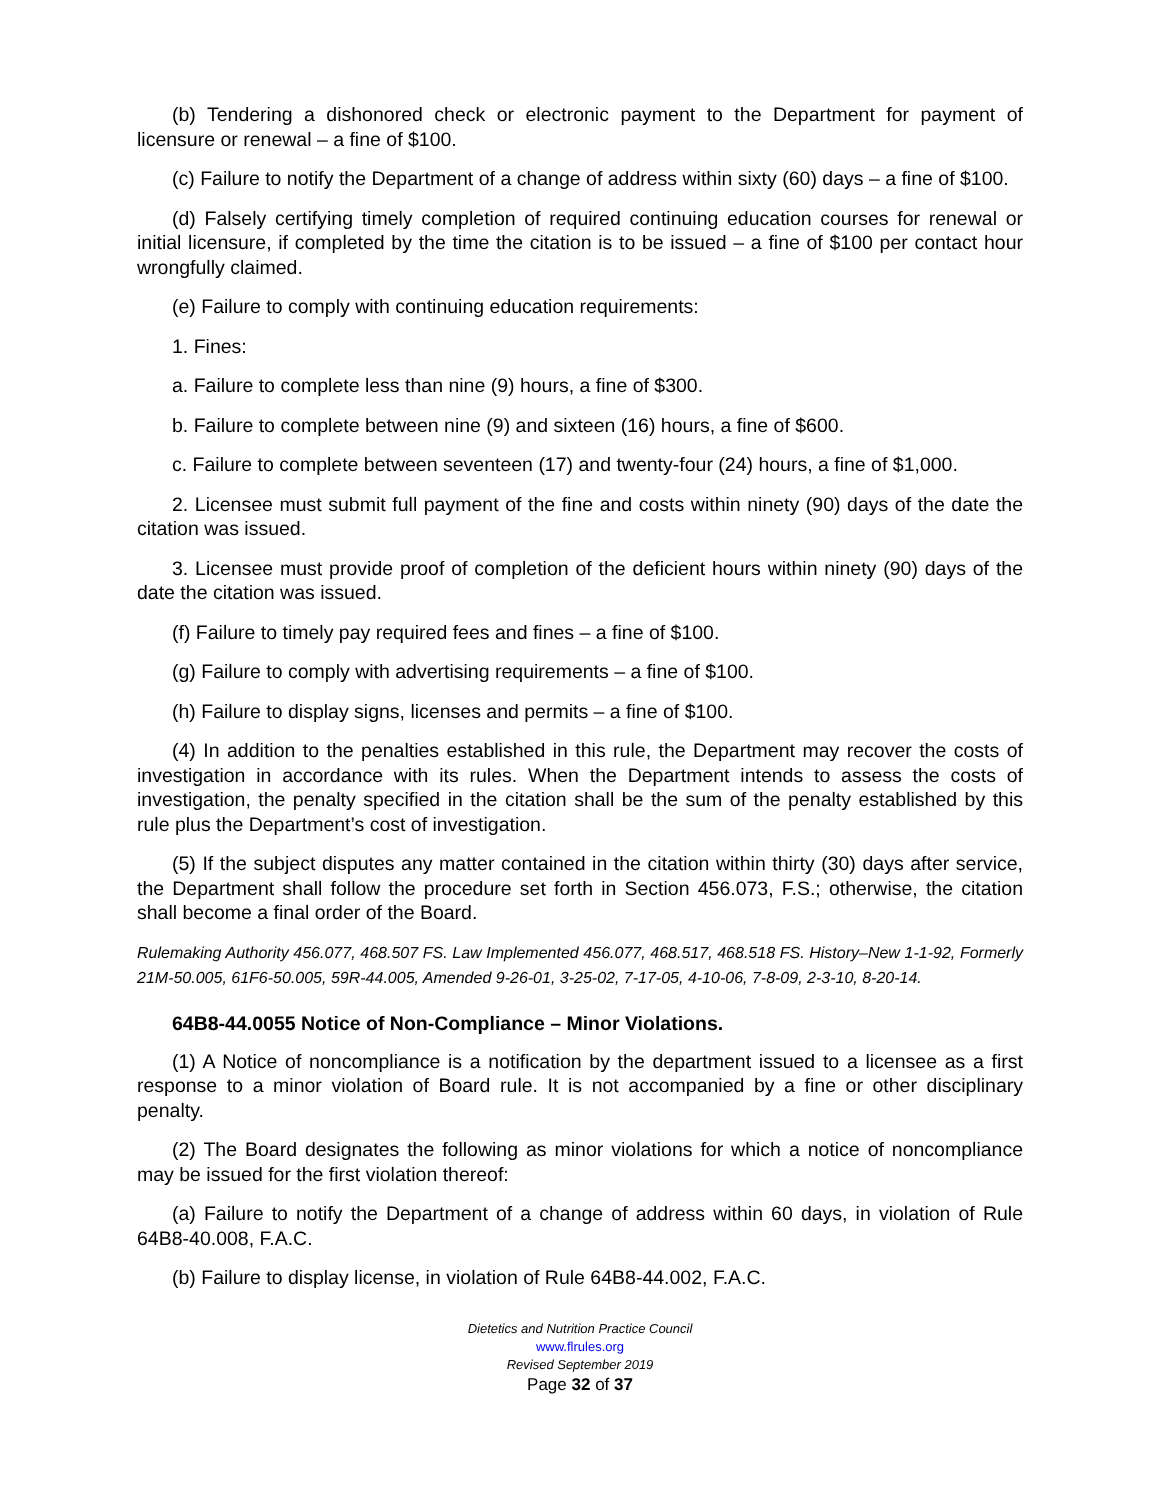(b) Tendering a dishonored check or electronic payment to the Department for payment of licensure or renewal – a fine of $100.
(c) Failure to notify the Department of a change of address within sixty (60) days – a fine of $100.
(d) Falsely certifying timely completion of required continuing education courses for renewal or initial licensure, if completed by the time the citation is to be issued – a fine of $100 per contact hour wrongfully claimed.
(e) Failure to comply with continuing education requirements:
1. Fines:
a. Failure to complete less than nine (9) hours, a fine of $300.
b. Failure to complete between nine (9) and sixteen (16) hours, a fine of $600.
c. Failure to complete between seventeen (17) and twenty-four (24) hours, a fine of $1,000.
2. Licensee must submit full payment of the fine and costs within ninety (90) days of the date the citation was issued.
3. Licensee must provide proof of completion of the deficient hours within ninety (90) days of the date the citation was issued.
(f) Failure to timely pay required fees and fines – a fine of $100.
(g) Failure to comply with advertising requirements – a fine of $100.
(h) Failure to display signs, licenses and permits – a fine of $100.
(4) In addition to the penalties established in this rule, the Department may recover the costs of investigation in accordance with its rules. When the Department intends to assess the costs of investigation, the penalty specified in the citation shall be the sum of the penalty established by this rule plus the Department’s cost of investigation.
(5) If the subject disputes any matter contained in the citation within thirty (30) days after service, the Department shall follow the procedure set forth in Section 456.073, F.S.; otherwise, the citation shall become a final order of the Board.
Rulemaking Authority 456.077, 468.507 FS. Law Implemented 456.077, 468.517, 468.518 FS. History–New 1-1-92, Formerly 21M-50.005, 61F6-50.005, 59R-44.005, Amended 9-26-01, 3-25-02, 7-17-05, 4-10-06, 7-8-09, 2-3-10, 8-20-14.
64B8-44.0055 Notice of Non-Compliance – Minor Violations.
(1) A Notice of noncompliance is a notification by the department issued to a licensee as a first response to a minor violation of Board rule. It is not accompanied by a fine or other disciplinary penalty.
(2) The Board designates the following as minor violations for which a notice of noncompliance may be issued for the first violation thereof:
(a) Failure to notify the Department of a change of address within 60 days, in violation of Rule 64B8-40.008, F.A.C.
(b) Failure to display license, in violation of Rule 64B8-44.002, F.A.C.
Dietetics and Nutrition Practice Council
www.flrules.org
Revised September 2019
Page 32 of 37